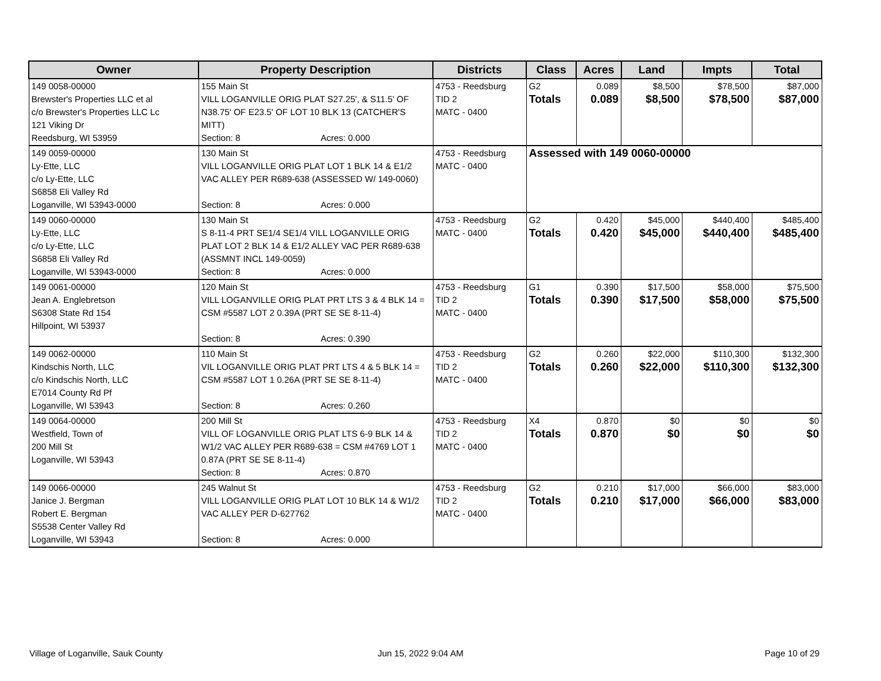| Owner | Property Description | Districts | Class | Acres | Land | Impts | Total |
| --- | --- | --- | --- | --- | --- | --- | --- |
| 149 0058-00000 Brewster's Properties LLC et al c/o Brewster's Properties LLC Lc 121 Viking Dr Reedsburg, WI 53959 | 155 Main St VILL LOGANVILLE ORIG PLAT S27.25', & S11.5' OF N38.75' OF E23.5' OF LOT 10 BLK 13 (CATCHER'S MITT) Section: 8 Acres: 0.000 | 4753 - Reedsburg TID 2 MATC - 0400 | G2 Totals | 0.089 0.089 | $8,500 $8,500 | $78,500 $78,500 | $87,000 $87,000 |
| 149 0059-00000 Ly-Ette, LLC c/o Ly-Ette, LLC S6858 Eli Valley Rd Loganville, WI 53943-0000 | 130 Main St VILL LOGANVILLE ORIG PLAT LOT 1 BLK 14 & E1/2 VAC ALLEY PER R689-638 (ASSESSED W/ 149-0060) Section: 8 Acres: 0.000 | 4753 - Reedsburg MATC - 0400 | Assessed with 149 0060-00000 | | | | |
| 149 0060-00000 Ly-Ette, LLC c/o Ly-Ette, LLC S6858 Eli Valley Rd Loganville, WI 53943-0000 | 130 Main St S 8-11-4 PRT SE1/4 SE1/4 VILL LOGANVILLE ORIG PLAT LOT 2 BLK 14 & E1/2 ALLEY VAC PER R689-638 (ASSMNT INCL 149-0059) Section: 8 Acres: 0.000 | 4753 - Reedsburg MATC - 0400 | G2 Totals | 0.420 0.420 | $45,000 $45,000 | $440,400 $440,400 | $485,400 $485,400 |
| 149 0061-00000 Jean A. Englebretson S6308 State Rd 154 Hillpoint, WI 53937 | 120 Main St VILL LOGANVILLE ORIG PLAT PRT LTS 3 & 4 BLK 14 = CSM #5587 LOT 2 0.39A (PRT SE SE 8-11-4) Section: 8 Acres: 0.390 | 4753 - Reedsburg TID 2 MATC - 0400 | G1 Totals | 0.390 0.390 | $17,500 $17,500 | $58,000 $58,000 | $75,500 $75,500 |
| 149 0062-00000 Kindschis North, LLC c/o Kindschis North, LLC E7014 County Rd Pf Loganville, WI 53943 | 110 Main St VIL LOGANVILLE ORIG PLAT PRT LTS 4 & 5 BLK 14 = CSM #5587 LOT 1 0.26A (PRT SE SE 8-11-4) Section: 8 Acres: 0.260 | 4753 - Reedsburg TID 2 MATC - 0400 | G2 Totals | 0.260 0.260 | $22,000 $22,000 | $110,300 $110,300 | $132,300 $132,300 |
| 149 0064-00000 Westfield, Town of 200 Mill St Loganville, WI 53943 | 200 Mill St VILL OF LOGANVILLE ORIG PLAT LTS 6-9 BLK 14 & W1/2 VAC ALLEY PER R689-638 = CSM #4769 LOT 1 0.87A (PRT SE SE 8-11-4) Section: 8 Acres: 0.870 | 4753 - Reedsburg TID 2 MATC - 0400 | X4 Totals | 0.870 0.870 | $0 $0 | $0 $0 | $0 $0 |
| 149 0066-00000 Janice J. Bergman Robert E. Bergman S5538 Center Valley Rd Loganville, WI 53943 | 245 Walnut St VILL LOGANVILLE ORIG PLAT LOT 10 BLK 14 & W1/2 VAC ALLEY PER D-627762 Section: 8 Acres: 0.000 | 4753 - Reedsburg TID 2 MATC - 0400 | G2 Totals | 0.210 0.210 | $17,000 $17,000 | $66,000 $66,000 | $83,000 $83,000 |
Village of Loganville, Sauk County
Jun 15, 2022 9:04 AM Page 10 of 29